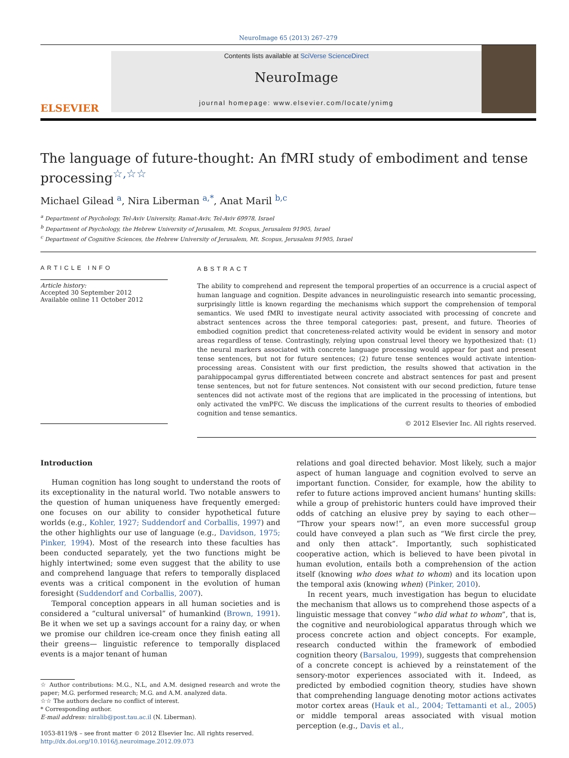NeuroImage 65 (2013) 267–279
ELSEVIER
Contents lists available at SciVerse ScienceDirect
NeuroImage
journal homepage: www.elsevier.com/locate/ynimg
The language of future-thought: An fMRI study of embodiment and tense processing<sup>☆,☆☆</sup>
Michael Gilead <sup>a</sup>, Nira Liberman <sup>a,*</sup>, Anat Maril <sup>b,c</sup>
<sup>a</sup> Department of Psychology, Tel-Aviv University, Ramat-Aviv, Tel-Aviv 69978, Israel
<sup>b</sup> Department of Psychology, the Hebrew University of Jerusalem, Mt. Scopus, Jerusalem 91905, Israel
<sup>c</sup> Department of Cognitive Sciences, the Hebrew University of Jerusalem, Mt. Scopus, Jerusalem 91905, Israel
ARTICLE INFO
Article history:
Accepted 30 September 2012
Available online 11 October 2012
ABSTRACT
The ability to comprehend and represent the temporal properties of an occurrence is a crucial aspect of human language and cognition. Despite advances in neurolinguistic research into semantic processing, surprisingly little is known regarding the mechanisms which support the comprehension of temporal semantics. We used fMRI to investigate neural activity associated with processing of concrete and abstract sentences across the three temporal categories: past, present, and future. Theories of embodied cognition predict that concreteness-related activity would be evident in sensory and motor areas regardless of tense. Contrastingly, relying upon construal level theory we hypothesized that: (1) the neural markers associated with concrete language processing would appear for past and present tense sentences, but not for future sentences; (2) future tense sentences would activate intention-processing areas. Consistent with our first prediction, the results showed that activation in the parahippocampal gyrus differentiated between concrete and abstract sentences for past and present tense sentences, but not for future sentences. Not consistent with our second prediction, future tense sentences did not activate most of the regions that are implicated in the processing of intentions, but only activated the vmPFC. We discuss the implications of the current results to theories of embodied cognition and tense semantics.
© 2012 Elsevier Inc. All rights reserved.
Introduction
Human cognition has long sought to understand the roots of its exceptionality in the natural world. Two notable answers to the question of human uniqueness have frequently emerged: one focuses on our ability to consider hypothetical future worlds (e.g., Kohler, 1927; Suddendorf and Corballis, 1997) and the other highlights our use of language (e.g., Davidson, 1975; Pinker, 1994). Most of the research into these faculties has been conducted separately, yet the two functions might be highly intertwined; some even suggest that the ability to use and comprehend language that refers to temporally displaced events was a critical component in the evolution of human foresight (Suddendorf and Corballis, 2007).
Temporal conception appears in all human societies and is considered a “cultural universal” of humankind (Brown, 1991). Be it when we set up a savings account for a rainy day, or when we promise our children ice-cream once they finish eating all their greens— linguistic reference to temporally displaced events is a major tenant of human
☆ Author contributions: M.G., N.L, and A.M. designed research and wrote the paper; M.G. performed research; M.G. and A.M. analyzed data.
☆☆ The authors declare no conflict of interest.
* Corresponding author.
E-mail address: niralib@post.tau.ac.il (N. Liberman).
1053-8119/$ – see front matter © 2012 Elsevier Inc. All rights reserved.
http://dx.doi.org/10.1016/j.neuroimage.2012.09.073
relations and goal directed behavior. Most likely, such a major aspect of human language and cognition evolved to serve an important function. Consider, for example, how the ability to refer to future actions improved ancient humans' hunting skills: while a group of prehistoric hunters could have improved their odds of catching an elusive prey by saying to each other— “Throw your spears now!”, an even more successful group could have conveyed a plan such as “We first circle the prey, and only then attack”. Importantly, such sophisticated cooperative action, which is believed to have been pivotal in human evolution, entails both a comprehension of the action itself (knowing who does what to whom) and its location upon the temporal axis (knowing when) (Pinker, 2010).
In recent years, much investigation has begun to elucidate the mechanism that allows us to comprehend those aspects of a linguistic message that convey “who did what to whom”, that is, the cognitive and neurobiological apparatus through which we process concrete action and object concepts. For example, research conducted within the framework of embodied cognition theory (Barsalou, 1999), suggests that comprehension of a concrete concept is achieved by a reinstatement of the sensory-motor experiences associated with it. Indeed, as predicted by embodied cognition theory, studies have shown that comprehending language denoting motor actions activates motor cortex areas (Hauk et al., 2004; Tettamanti et al., 2005) or middle temporal areas associated with visual motion perception (e.g., Davis et al.,